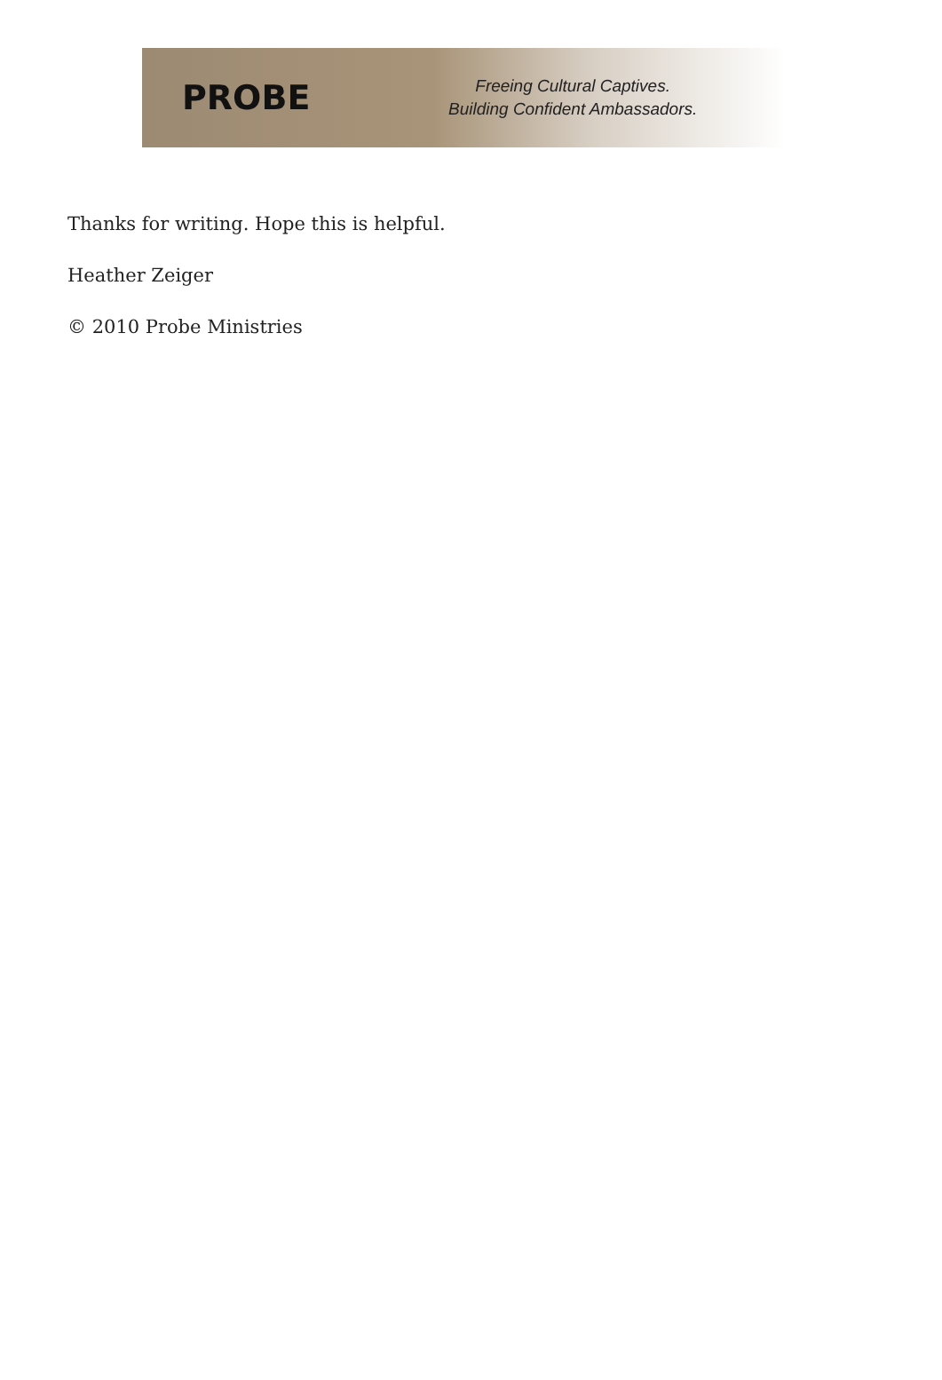PROBE
Freeing Cultural Captives.
Building Confident Ambassadors.
Thanks for writing. Hope this is helpful.
Heather Zeiger
© 2010 Probe Ministries